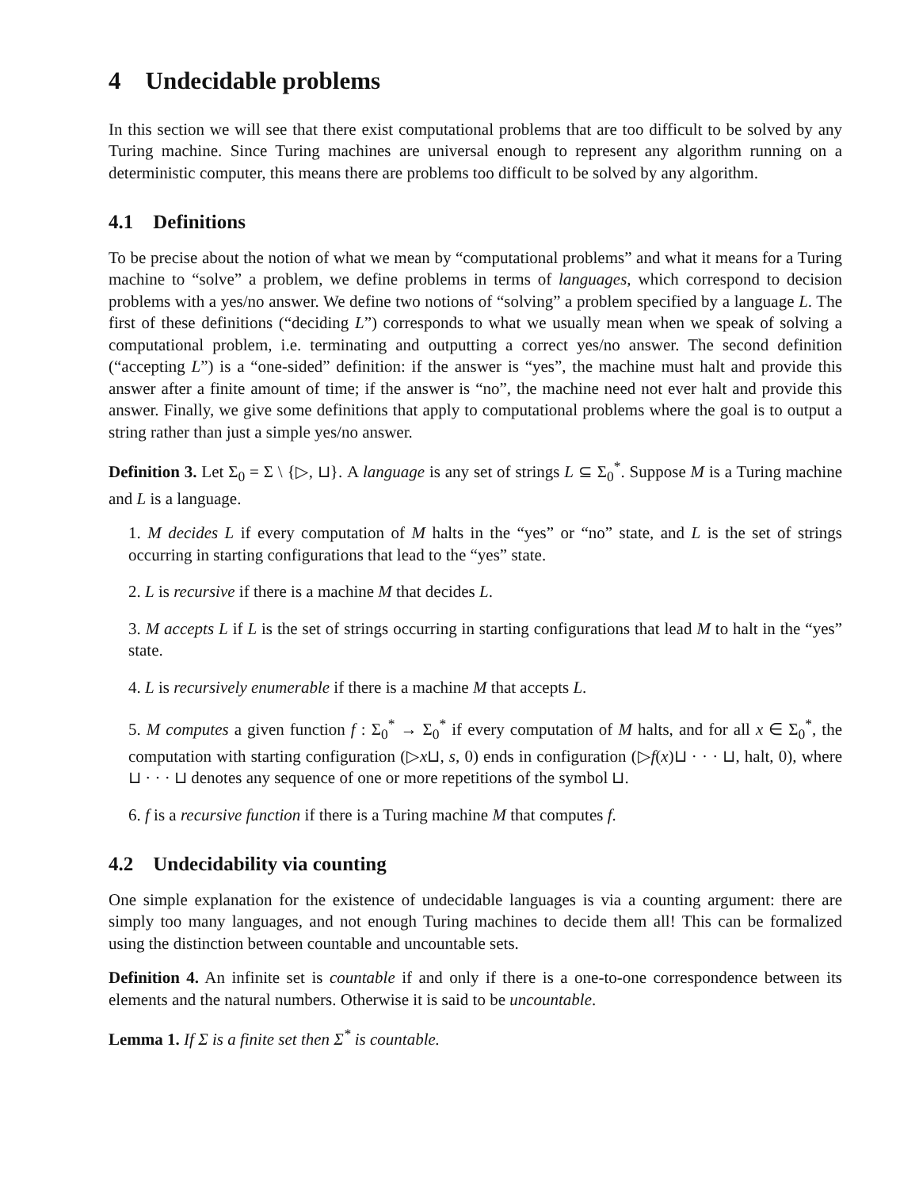4 Undecidable problems
In this section we will see that there exist computational problems that are too difficult to be solved by any Turing machine. Since Turing machines are universal enough to represent any algorithm running on a deterministic computer, this means there are problems too difficult to be solved by any algorithm.
4.1 Definitions
To be precise about the notion of what we mean by “computational problems” and what it means for a Turing machine to “solve” a problem, we define problems in terms of languages, which correspond to decision problems with a yes/no answer. We define two notions of “solving” a problem specified by a language L. The first of these definitions (“deciding L”) corresponds to what we usually mean when we speak of solving a computational problem, i.e. terminating and outputting a correct yes/no answer. The second definition (“accepting L”) is a “one-sided” definition: if the answer is “yes”, the machine must halt and provide this answer after a finite amount of time; if the answer is “no”, the machine need not ever halt and provide this answer. Finally, we give some definitions that apply to computational problems where the goal is to output a string rather than just a simple yes/no answer.
Definition 3. Let Σ<sub>0</sub> = Σ \ {▷, ⊔}. A language is any set of strings L ⊆ Σ<sub>0</sub><sup>*</sup>. Suppose M is a Turing machine and L is a language.
1. M decides L if every computation of M halts in the “yes” or “no” state, and L is the set of strings occurring in starting configurations that lead to the “yes” state.
2. L is recursive if there is a machine M that decides L.
3. M accepts L if L is the set of strings occurring in starting configurations that lead M to halt in the “yes” state.
4. L is recursively enumerable if there is a machine M that accepts L.
5. M computes a given function f : Σ<sub>0</sub><sup>*</sup> → Σ<sub>0</sub><sup>*</sup> if every computation of M halts, and for all x ∈ Σ<sub>0</sub><sup>*</sup>, the computation with starting configuration (▷x⊔, s, 0) ends in configuration (▷f(x)⊔ · · · ⊔, halt, 0), where ⊔ · · · ⊔ denotes any sequence of one or more repetitions of the symbol ⊔.
6. f is a recursive function if there is a Turing machine M that computes f.
4.2 Undecidability via counting
One simple explanation for the existence of undecidable languages is via a counting argument: there are simply too many languages, and not enough Turing machines to decide them all! This can be formalized using the distinction between countable and uncountable sets.
Definition 4. An infinite set is countable if and only if there is a one-to-one correspondence between its elements and the natural numbers. Otherwise it is said to be uncountable.
Lemma 1. If Σ is a finite set then Σ<sup>*</sup> is countable.